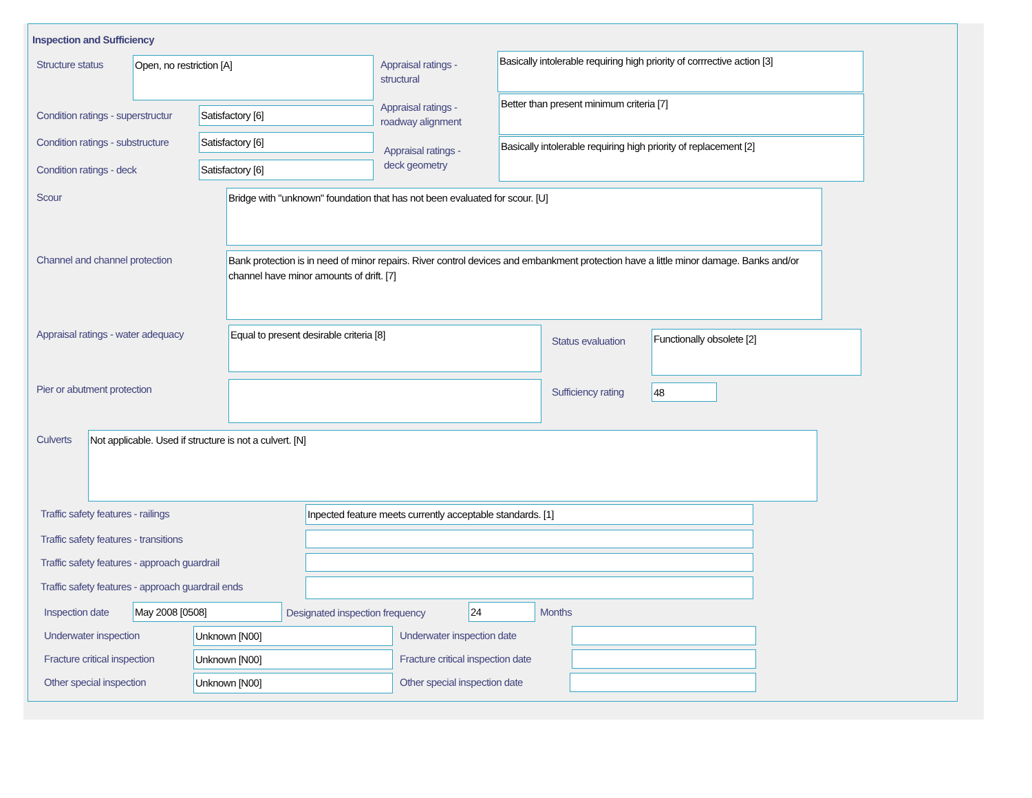Inspection and Sufficiency
Structure status Open, no restriction [A]
Appraisal ratings -
structural
Basically intolerable requiring high priority of corrrective action [3]
Condition ratings - superstructur
Satisfactory [6]
Appraisal ratings -
roadway alignment
Better than present minimum criteria [7]
Condition ratings - substructure
Satisfactory [6]
Appraisal ratings -
deck geometry
Basically intolerable requiring high priority of replacement [2]
Condition ratings - deck Satisfactory [6]
Scour Bridge with "unknown" foundation that has not been evaluated for scour. [U]
Channel and channel protection
Bank protection is in need of minor repairs. River control devices and embankment protection have a little minor damage. Banks and/or channel have minor amounts of drift. [7]
Appraisal ratings - water adequacy
Equal to present desirable criteria [8]
Status evaluation Functionally obsolete [2]
Pier or abutment protection Sufficiency rating 48
Culverts Not applicable. Used if structure is not a culvert. [N]
Traffic safety features - railings
Inpected feature meets currently acceptable standards. [1]
Traffic safety features - transitions
Traffic safety features - approach guardrail
Traffic safety features - approach guardrail ends
Inspection date May 2008 [0508]
Designated inspection frequency
24 Months
Underwater inspection Unknown [N00] Underwater inspection date
Fracture critical inspection Unknown [N00]
Fracture critical inspection date
Other special inspection Unknown [N00] Other special inspection date